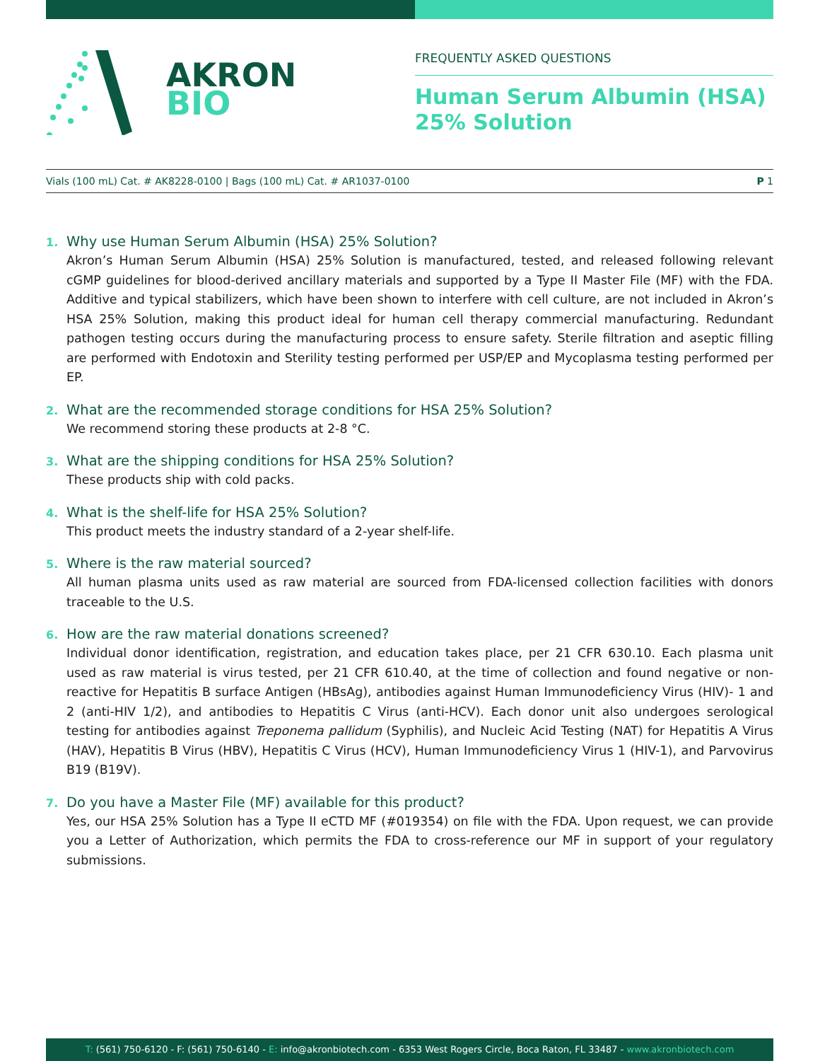AKRON
BIO
FREQUENTLY ASKED QUESTIONS
Human Serum Albumin (HSA)
25% Solution
Vials (100 mL) Cat. # AK8228-0100 | Bags (100 mL) Cat. # AR1037-0100 P 1
1. Why use Human Serum Albumin (HSA) 25% Solution?
Akron’s Human Serum Albumin (HSA) 25% Solution is manufactured, tested, and released following relevant cGMP guidelines for blood-derived ancillary materials and supported by a Type II Master File (MF) with the FDA. Additive and typical stabilizers, which have been shown to interfere with cell culture, are not included in Akron’s HSA 25% Solution, making this product ideal for human cell therapy commercial manufacturing. Redundant pathogen testing occurs during the manufacturing process to ensure safety. Sterile filtration and aseptic filling are performed with Endotoxin and Sterility testing performed per USP/EP and Mycoplasma testing performed per EP.
2. What are the recommended storage conditions for HSA 25% Solution?
We recommend storing these products at 2-8 °C.
3. What are the shipping conditions for HSA 25% Solution?
These products ship with cold packs.
4. What is the shelf-life for HSA 25% Solution?
This product meets the industry standard of a 2-year shelf-life.
5. Where is the raw material sourced?
All human plasma units used as raw material are sourced from FDA-licensed collection facilities with donors traceable to the U.S.
6. How are the raw material donations screened?
Individual donor identification, registration, and education takes place, per 21 CFR 630.10. Each plasma unit used as raw material is virus tested, per 21 CFR 610.40, at the time of collection and found negative or non-reactive for Hepatitis B surface Antigen (HBsAg), antibodies against Human Immunodeficiency Virus (HIV)- 1 and 2 (anti-HIV 1/2), and antibodies to Hepatitis C Virus (anti-HCV). Each donor unit also undergoes serological testing for antibodies against Treponema pallidum (Syphilis), and Nucleic Acid Testing (NAT) for Hepatitis A Virus (HAV), Hepatitis B Virus (HBV), Hepatitis C Virus (HCV), Human Immunodeficiency Virus 1 (HIV-1), and Parvovirus B19 (B19V).
7. Do you have a Master File (MF) available for this product?
Yes, our HSA 25% Solution has a Type II eCTD MF (#019354) on file with the FDA. Upon request, we can provide you a Letter of Authorization, which permits the FDA to cross-reference our MF in support of your regulatory submissions.
T: (561) 750-6120 - F: (561) 750-6140 - E: info@akronbiotech.com - 6353 West Rogers Circle, Boca Raton, FL 33487 - www.akronbiotech.com